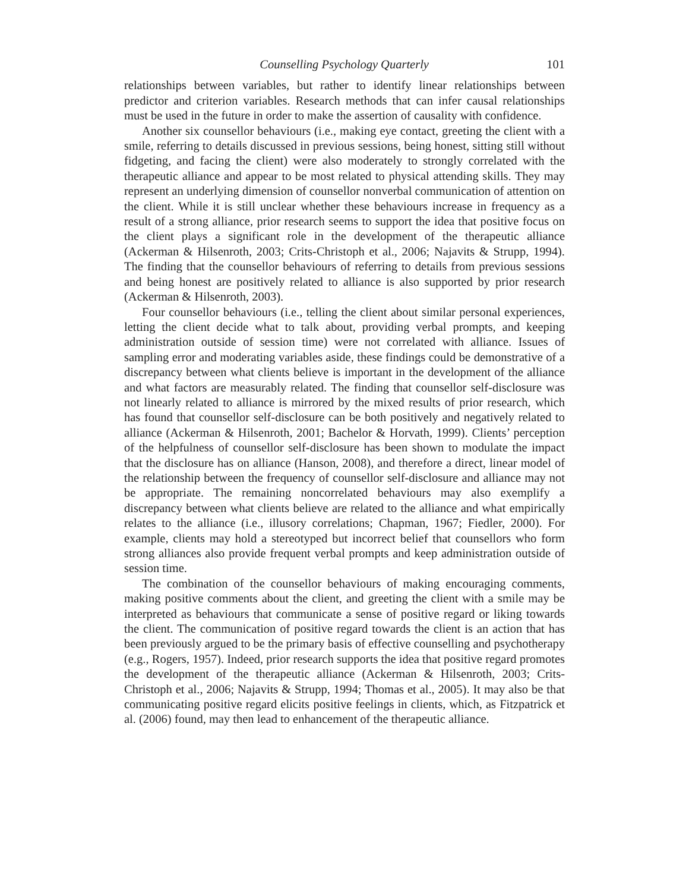Counselling Psychology Quarterly 101
relationships between variables, but rather to identify linear relationships between predictor and criterion variables. Research methods that can infer causal relationships must be used in the future in order to make the assertion of causality with confidence.
Another six counsellor behaviours (i.e., making eye contact, greeting the client with a smile, referring to details discussed in previous sessions, being honest, sitting still without fidgeting, and facing the client) were also moderately to strongly correlated with the therapeutic alliance and appear to be most related to physical attending skills. They may represent an underlying dimension of counsellor nonverbal communication of attention on the client. While it is still unclear whether these behaviours increase in frequency as a result of a strong alliance, prior research seems to support the idea that positive focus on the client plays a significant role in the development of the therapeutic alliance (Ackerman & Hilsenroth, 2003; Crits-Christoph et al., 2006; Najavits & Strupp, 1994). The finding that the counsellor behaviours of referring to details from previous sessions and being honest are positively related to alliance is also supported by prior research (Ackerman & Hilsenroth, 2003).
Four counsellor behaviours (i.e., telling the client about similar personal experiences, letting the client decide what to talk about, providing verbal prompts, and keeping administration outside of session time) were not correlated with alliance. Issues of sampling error and moderating variables aside, these findings could be demonstrative of a discrepancy between what clients believe is important in the development of the alliance and what factors are measurably related. The finding that counsellor self-disclosure was not linearly related to alliance is mirrored by the mixed results of prior research, which has found that counsellor self-disclosure can be both positively and negatively related to alliance (Ackerman & Hilsenroth, 2001; Bachelor & Horvath, 1999). Clients’ perception of the helpfulness of counsellor self-disclosure has been shown to modulate the impact that the disclosure has on alliance (Hanson, 2008), and therefore a direct, linear model of the relationship between the frequency of counsellor self-disclosure and alliance may not be appropriate. The remaining noncorrelated behaviours may also exemplify a discrepancy between what clients believe are related to the alliance and what empirically relates to the alliance (i.e., illusory correlations; Chapman, 1967; Fiedler, 2000). For example, clients may hold a stereotyped but incorrect belief that counsellors who form strong alliances also provide frequent verbal prompts and keep administration outside of session time.
The combination of the counsellor behaviours of making encouraging comments, making positive comments about the client, and greeting the client with a smile may be interpreted as behaviours that communicate a sense of positive regard or liking towards the client. The communication of positive regard towards the client is an action that has been previously argued to be the primary basis of effective counselling and psychotherapy (e.g., Rogers, 1957). Indeed, prior research supports the idea that positive regard promotes the development of the therapeutic alliance (Ackerman & Hilsenroth, 2003; Crits-Christoph et al., 2006; Najavits & Strupp, 1994; Thomas et al., 2005). It may also be that communicating positive regard elicits positive feelings in clients, which, as Fitzpatrick et al. (2006) found, may then lead to enhancement of the therapeutic alliance.